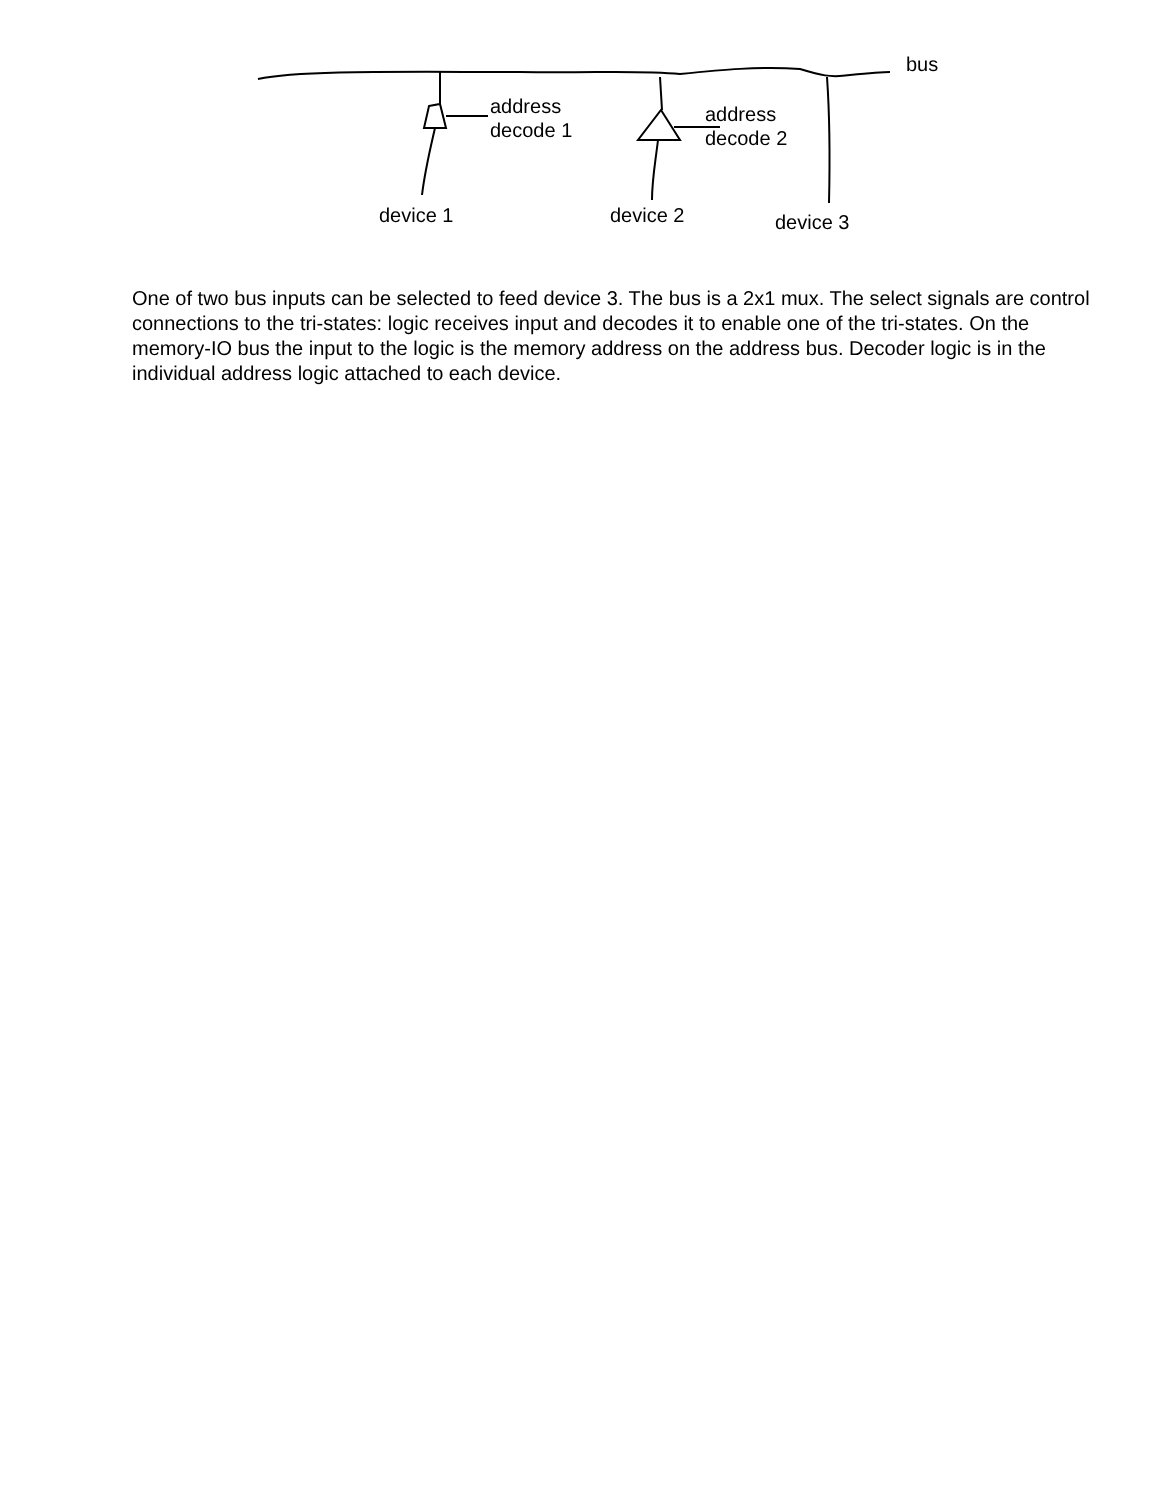bus
address
decode 1
address
decode 2
device 1 device 2 device 3
One of two bus inputs can be selected to feed device 3. The bus is a 2x1 mux. The select signals are control connections to the tri-states: logic receives input and decodes it to enable one of the tri-states. On the memory-IO bus the input to the logic is the memory address on the address bus. Decoder logic is in the individual address logic attached to each device.